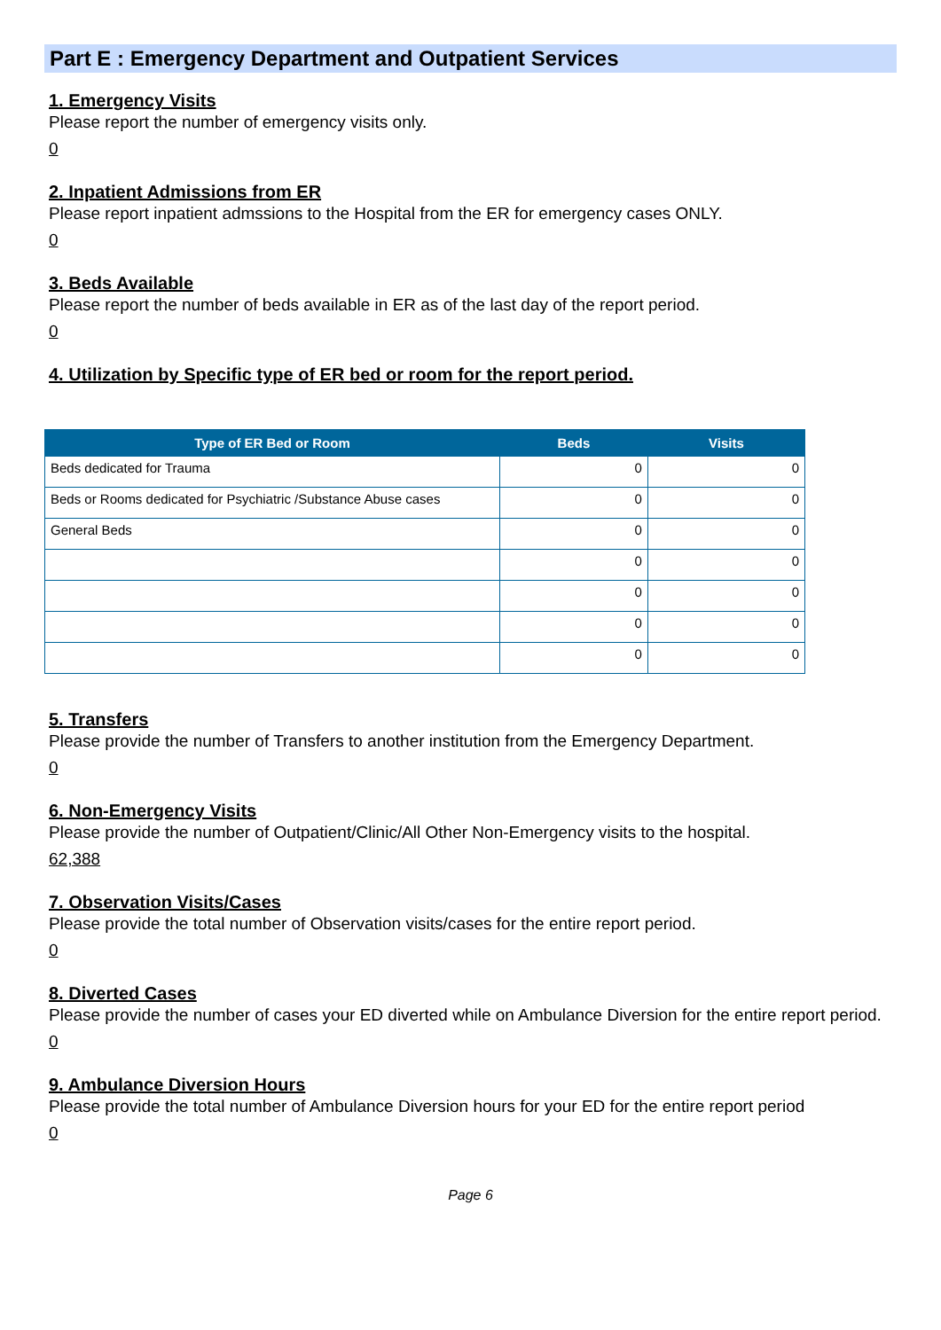Part E : Emergency Department and Outpatient Services
1. Emergency Visits
Please report the number of emergency visits only.
0
2. Inpatient Admissions from ER
Please report inpatient admssions to the Hospital from the ER for emergency cases ONLY.
0
3. Beds Available
Please report the number of beds available in ER as of the last day of the report period.
0
4. Utilization by Specific type of ER bed or room for the report period.
| Type of ER Bed or Room | Beds | Visits |
| --- | --- | --- |
| Beds dedicated for Trauma | 0 | 0 |
| Beds or Rooms dedicated for Psychiatric /Substance Abuse cases | 0 | 0 |
| General Beds | 0 | 0 |
| | 0 | 0 |
| | 0 | 0 |
| | 0 | 0 |
| | 0 | 0 |
5. Transfers
Please provide the number of Transfers to another institution from the Emergency Department.
0
6. Non-Emergency Visits
Please provide the number of Outpatient/Clinic/All Other Non-Emergency visits to the hospital.
62,388
7. Observation Visits/Cases
Please provide the total number of Observation visits/cases for the entire report period.
0
8. Diverted Cases
Please provide the number of cases your ED diverted while on Ambulance Diversion for the entire report period.
0
9. Ambulance Diversion Hours
Please provide the total number of Ambulance Diversion hours for your ED for the entire report period
0
Page 6